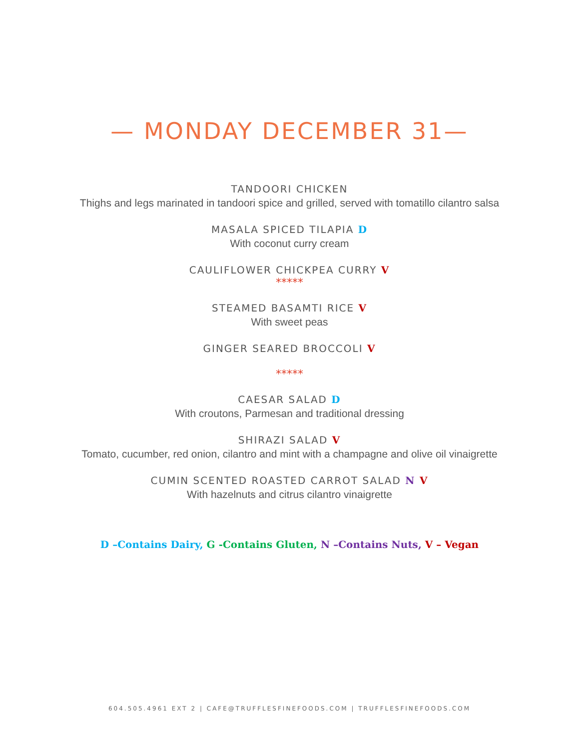— MONDAY DECEMBER 31—
TANDOORI CHICKEN
Thighs and legs marinated in tandoori spice and grilled, served with tomatillo cilantro salsa
MASALA SPICED TILAPIA D
With coconut curry cream
CAULIFLOWER CHICKPEA CURRY V
*****
STEAMED BASAMTI RICE V
With sweet peas
GINGER SEARED BROCCOLI V
*****
CAESAR SALAD D
With croutons, Parmesan and traditional dressing
SHIRAZI SALAD V
Tomato, cucumber, red onion, cilantro and mint with a champagne and olive oil vinaigrette
CUMIN SCENTED ROASTED CARROT SALAD N V
With hazelnuts and citrus cilantro vinaigrette
D –Contains Dairy, G -Contains Gluten, N –Contains Nuts, V – Vegan
604.505.4961 EXT 2 | CAFE@TRUFFLESFINEFOODS.COM | TRUFFLESFINEFOODS.COM